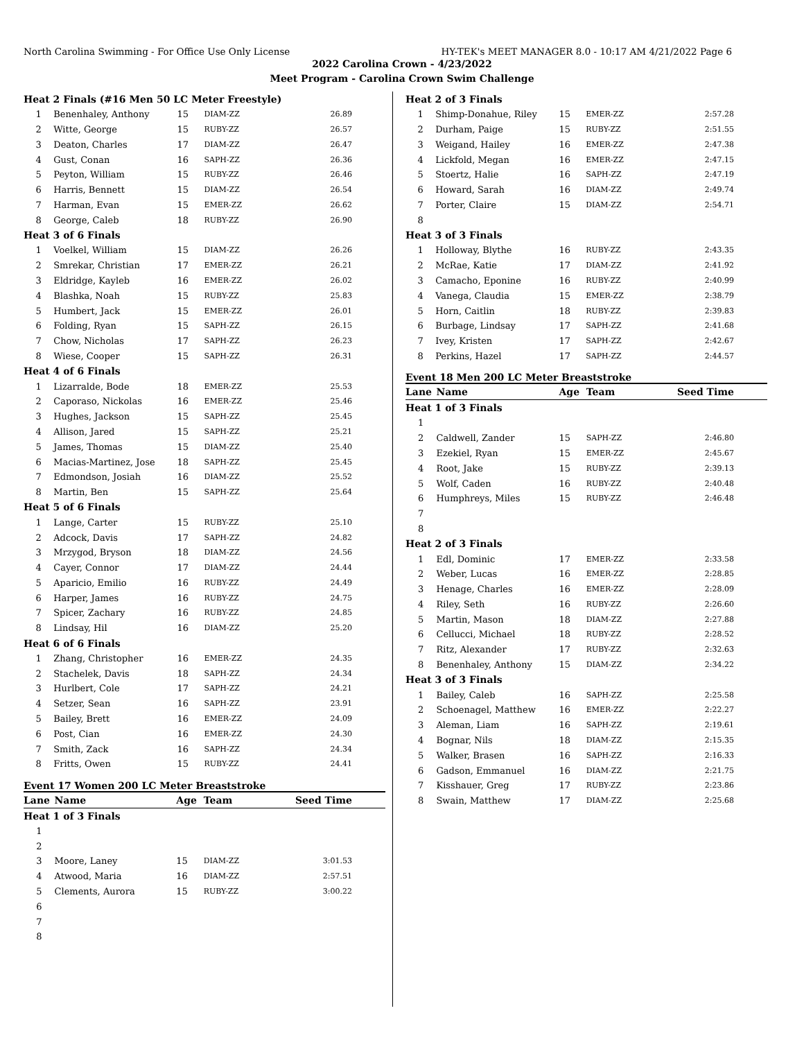North Carolina Swimming - For Office Use Only License HY-TEK's MEET MANAGER 8.0 - 10:17 AM 4/21/2022 Page 6
2022 Carolina Crown - 4/23/2022
Meet Program - Carolina Crown Swim Challenge
| Heat 2 Finals (#16 Men 50 LC Meter Freestyle) | | | | |
| 1 | Benenhaley, Anthony | 15 | DIAM-ZZ | 26.89 |
| 2 | Witte, George | 15 | RUBY-ZZ | 26.57 |
| 3 | Deaton, Charles | 17 | DIAM-ZZ | 26.47 |
| 4 | Gust, Conan | 16 | SAPH-ZZ | 26.36 |
| 5 | Peyton, William | 15 | RUBY-ZZ | 26.46 |
| 6 | Harris, Bennett | 15 | DIAM-ZZ | 26.54 |
| 7 | Harman, Evan | 15 | EMER-ZZ | 26.62 |
| 8 | George, Caleb | 18 | RUBY-ZZ | 26.90 |
| Heat 3 of 6 Finals | | | | |
| 1 | Voelkel, William | 15 | DIAM-ZZ | 26.26 |
| 2 | Smrekar, Christian | 17 | EMER-ZZ | 26.21 |
| 3 | Eldridge, Kayleb | 16 | EMER-ZZ | 26.02 |
| 4 | Blashka, Noah | 15 | RUBY-ZZ | 25.83 |
| 5 | Humbert, Jack | 15 | EMER-ZZ | 26.01 |
| 6 | Folding, Ryan | 15 | SAPH-ZZ | 26.15 |
| 7 | Chow, Nicholas | 17 | SAPH-ZZ | 26.23 |
| 8 | Wiese, Cooper | 15 | SAPH-ZZ | 26.31 |
| Heat 4 of 6 Finals | | | | |
| 1 | Lizarralde, Bode | 18 | EMER-ZZ | 25.53 |
| 2 | Caporaso, Nickolas | 16 | EMER-ZZ | 25.46 |
| 3 | Hughes, Jackson | 15 | SAPH-ZZ | 25.45 |
| 4 | Allison, Jared | 15 | SAPH-ZZ | 25.21 |
| 5 | James, Thomas | 15 | DIAM-ZZ | 25.40 |
| 6 | Macias-Martinez, Jose | 18 | SAPH-ZZ | 25.45 |
| 7 | Edmondson, Josiah | 16 | DIAM-ZZ | 25.52 |
| 8 | Martin, Ben | 15 | SAPH-ZZ | 25.64 |
| Heat 5 of 6 Finals | | | | |
| 1 | Lange, Carter | 15 | RUBY-ZZ | 25.10 |
| 2 | Adcock, Davis | 17 | SAPH-ZZ | 24.82 |
| 3 | Mrzygod, Bryson | 18 | DIAM-ZZ | 24.56 |
| 4 | Cayer, Connor | 17 | DIAM-ZZ | 24.44 |
| 5 | Aparicio, Emilio | 16 | RUBY-ZZ | 24.49 |
| 6 | Harper, James | 16 | RUBY-ZZ | 24.75 |
| 7 | Spicer, Zachary | 16 | RUBY-ZZ | 24.85 |
| 8 | Lindsay, Hil | 16 | DIAM-ZZ | 25.20 |
| Heat 6 of 6 Finals | | | | |
| 1 | Zhang, Christopher | 16 | EMER-ZZ | 24.35 |
| 2 | Stachelek, Davis | 18 | SAPH-ZZ | 24.34 |
| 3 | Hurlbert, Cole | 17 | SAPH-ZZ | 24.21 |
| 4 | Setzer, Sean | 16 | SAPH-ZZ | 23.91 |
| 5 | Bailey, Brett | 16 | EMER-ZZ | 24.09 |
| 6 | Post, Cian | 16 | EMER-ZZ | 24.30 |
| 7 | Smith, Zack | 16 | SAPH-ZZ | 24.34 |
| 8 | Fritts, Owen | 15 | RUBY-ZZ | 24.41 |
Event 17 Women 200 LC Meter Breaststroke
| Lane | Name | Age | Team | Seed Time |
| --- | --- | --- | --- | --- |
| Heat 1 of 3 Finals | | | | |
| 1 | | | | |
| 2 | | | | |
| 3 | Moore, Laney | 15 | DIAM-ZZ | 3:01.53 |
| 4 | Atwood, Maria | 16 | DIAM-ZZ | 2:57.51 |
| 5 | Clements, Aurora | 15 | RUBY-ZZ | 3:00.22 |
| 6 | | | | |
| 7 | | | | |
| 8 | | | | |
| Heat 2 of 3 Finals | | | | |
| 1 | Shimp-Donahue, Riley | 15 | EMER-ZZ | 2:57.28 |
| 2 | Durham, Paige | 15 | RUBY-ZZ | 2:51.55 |
| 3 | Weigand, Hailey | 16 | EMER-ZZ | 2:47.38 |
| 4 | Lickfold, Megan | 16 | EMER-ZZ | 2:47.15 |
| 5 | Stoertz, Halie | 16 | SAPH-ZZ | 2:47.19 |
| 6 | Howard, Sarah | 16 | DIAM-ZZ | 2:49.74 |
| 7 | Porter, Claire | 15 | DIAM-ZZ | 2:54.71 |
| 8 | | | | |
| Heat 3 of 3 Finals | | | | |
| 1 | Holloway, Blythe | 16 | RUBY-ZZ | 2:43.35 |
| 2 | McRae, Katie | 17 | DIAM-ZZ | 2:41.92 |
| 3 | Camacho, Eponine | 16 | RUBY-ZZ | 2:40.99 |
| 4 | Vanega, Claudia | 15 | EMER-ZZ | 2:38.79 |
| 5 | Horn, Caitlin | 18 | RUBY-ZZ | 2:39.83 |
| 6 | Burbage, Lindsay | 17 | SAPH-ZZ | 2:41.68 |
| 7 | Ivey, Kristen | 17 | SAPH-ZZ | 2:42.67 |
| 8 | Perkins, Hazel | 17 | SAPH-ZZ | 2:44.57 |
Event 18 Men 200 LC Meter Breaststroke
| Lane | Name | Age | Team | Seed Time |
| --- | --- | --- | --- | --- |
| Heat 1 of 3 Finals | | | | |
| 1 | | | | |
| 2 | Caldwell, Zander | 15 | SAPH-ZZ | 2:46.80 |
| 3 | Ezekiel, Ryan | 15 | EMER-ZZ | 2:45.67 |
| 4 | Root, Jake | 15 | RUBY-ZZ | 2:39.13 |
| 5 | Wolf, Caden | 16 | RUBY-ZZ | 2:40.48 |
| 6 | Humphreys, Miles | 15 | RUBY-ZZ | 2:46.48 |
| 7 | | | | |
| 8 | | | | |
| Heat 2 of 3 Finals | | | | |
| 1 | Edl, Dominic | 17 | EMER-ZZ | 2:33.58 |
| 2 | Weber, Lucas | 16 | EMER-ZZ | 2:28.85 |
| 3 | Henage, Charles | 16 | EMER-ZZ | 2:28.09 |
| 4 | Riley, Seth | 16 | RUBY-ZZ | 2:26.60 |
| 5 | Martin, Mason | 18 | DIAM-ZZ | 2:27.88 |
| 6 | Cellucci, Michael | 18 | RUBY-ZZ | 2:28.52 |
| 7 | Ritz, Alexander | 17 | RUBY-ZZ | 2:32.63 |
| 8 | Benenhaley, Anthony | 15 | DIAM-ZZ | 2:34.22 |
| Heat 3 of 3 Finals | | | | |
| 1 | Bailey, Caleb | 16 | SAPH-ZZ | 2:25.58 |
| 2 | Schoenagel, Matthew | 16 | EMER-ZZ | 2:22.27 |
| 3 | Aleman, Liam | 16 | SAPH-ZZ | 2:19.61 |
| 4 | Bognar, Nils | 18 | DIAM-ZZ | 2:15.35 |
| 5 | Walker, Brasen | 16 | SAPH-ZZ | 2:16.33 |
| 6 | Gadson, Emmanuel | 16 | DIAM-ZZ | 2:21.75 |
| 7 | Kisshauer, Greg | 17 | RUBY-ZZ | 2:23.86 |
| 8 | Swain, Matthew | 17 | DIAM-ZZ | 2:25.68 |